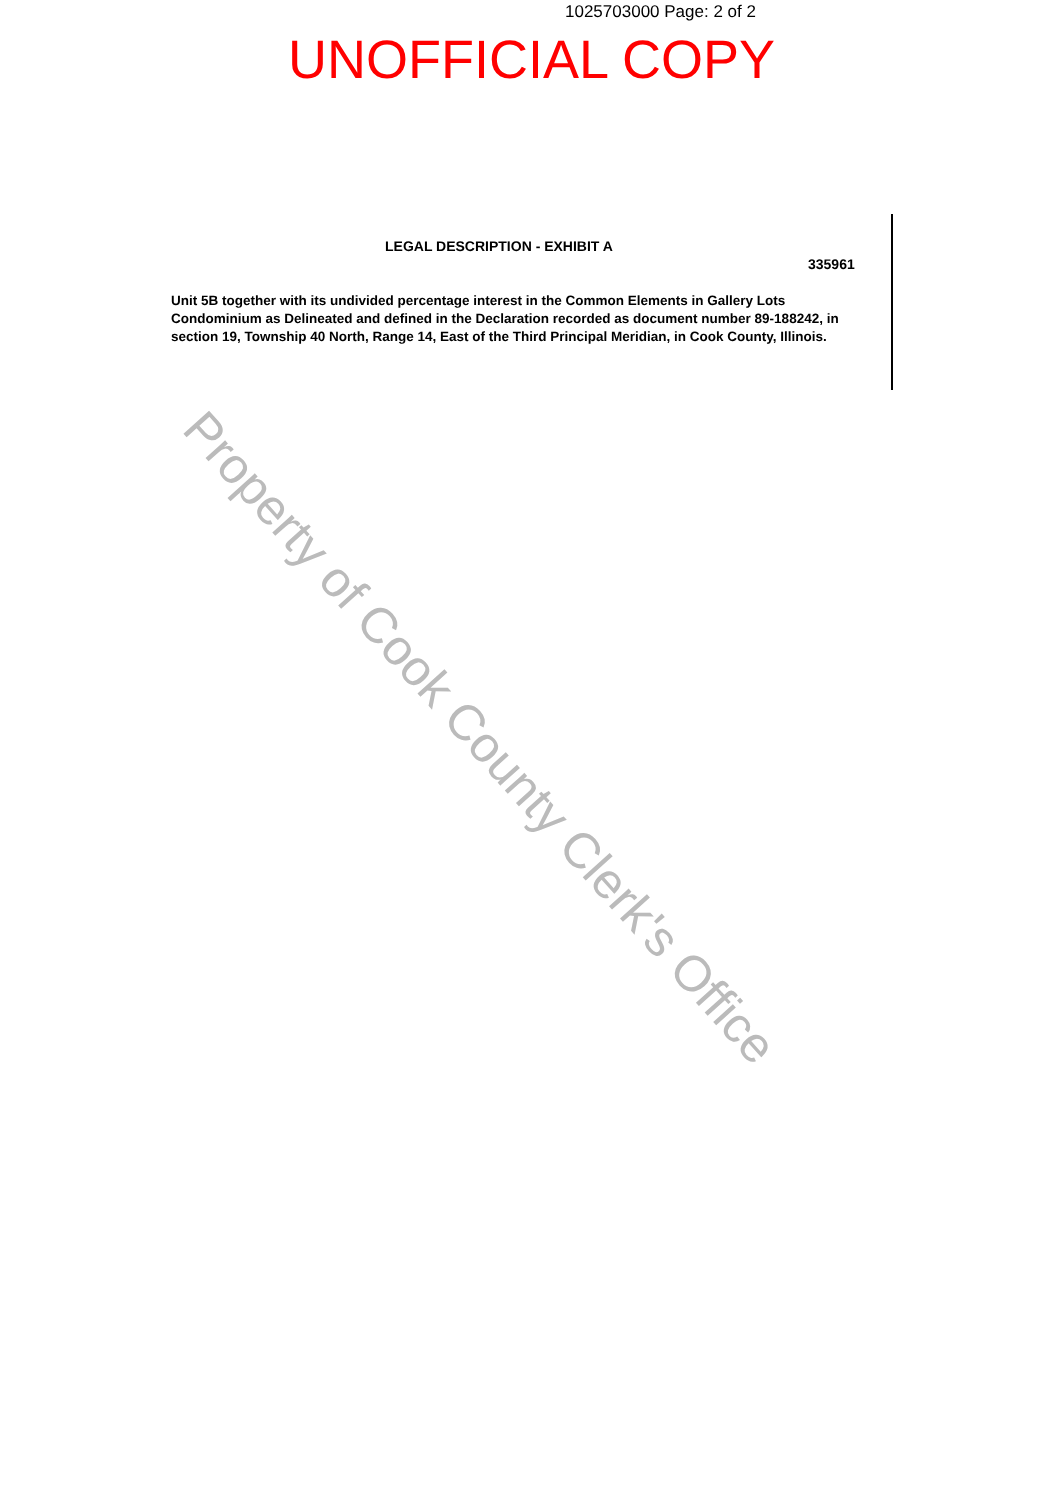1025703000 Page: 2 of 2
UNOFFICIAL COPY
LEGAL DESCRIPTION - EXHIBIT A
335961
Unit 5B together with its undivided percentage interest in the Common Elements in Gallery Lots Condominium as Delineated and defined in the Declaration recorded as document number 89-188242, in section 19, Township 40 North, Range 14, East of the Third Principal Meridian, in Cook County, Illinois.
Property of Cook County Clerk's Office